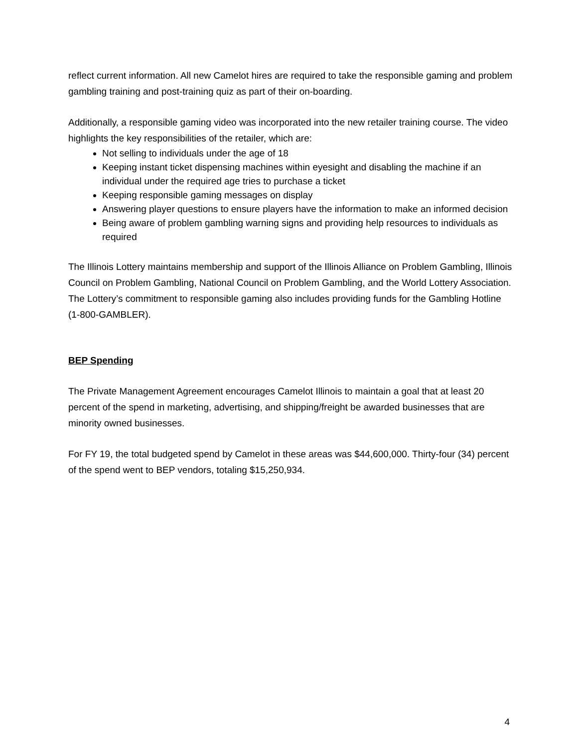reflect current information. All new Camelot hires are required to take the responsible gaming and problem gambling training and post-training quiz as part of their on-boarding.
Additionally, a responsible gaming video was incorporated into the new retailer training course. The video highlights the key responsibilities of the retailer, which are:
Not selling to individuals under the age of 18
Keeping instant ticket dispensing machines within eyesight and disabling the machine if an individual under the required age tries to purchase a ticket
Keeping responsible gaming messages on display
Answering player questions to ensure players have the information to make an informed decision
Being aware of problem gambling warning signs and providing help resources to individuals as required
The Illinois Lottery maintains membership and support of the Illinois Alliance on Problem Gambling, Illinois Council on Problem Gambling, National Council on Problem Gambling, and the World Lottery Association. The Lottery’s commitment to responsible gaming also includes providing funds for the Gambling Hotline (1-800-GAMBLER).
BEP Spending
The Private Management Agreement encourages Camelot Illinois to maintain a goal that at least 20 percent of the spend in marketing, advertising, and shipping/freight be awarded businesses that are minority owned businesses.
For FY 19, the total budgeted spend by Camelot in these areas was $44,600,000. Thirty-four (34) percent of the spend went to BEP vendors, totaling $15,250,934.
4